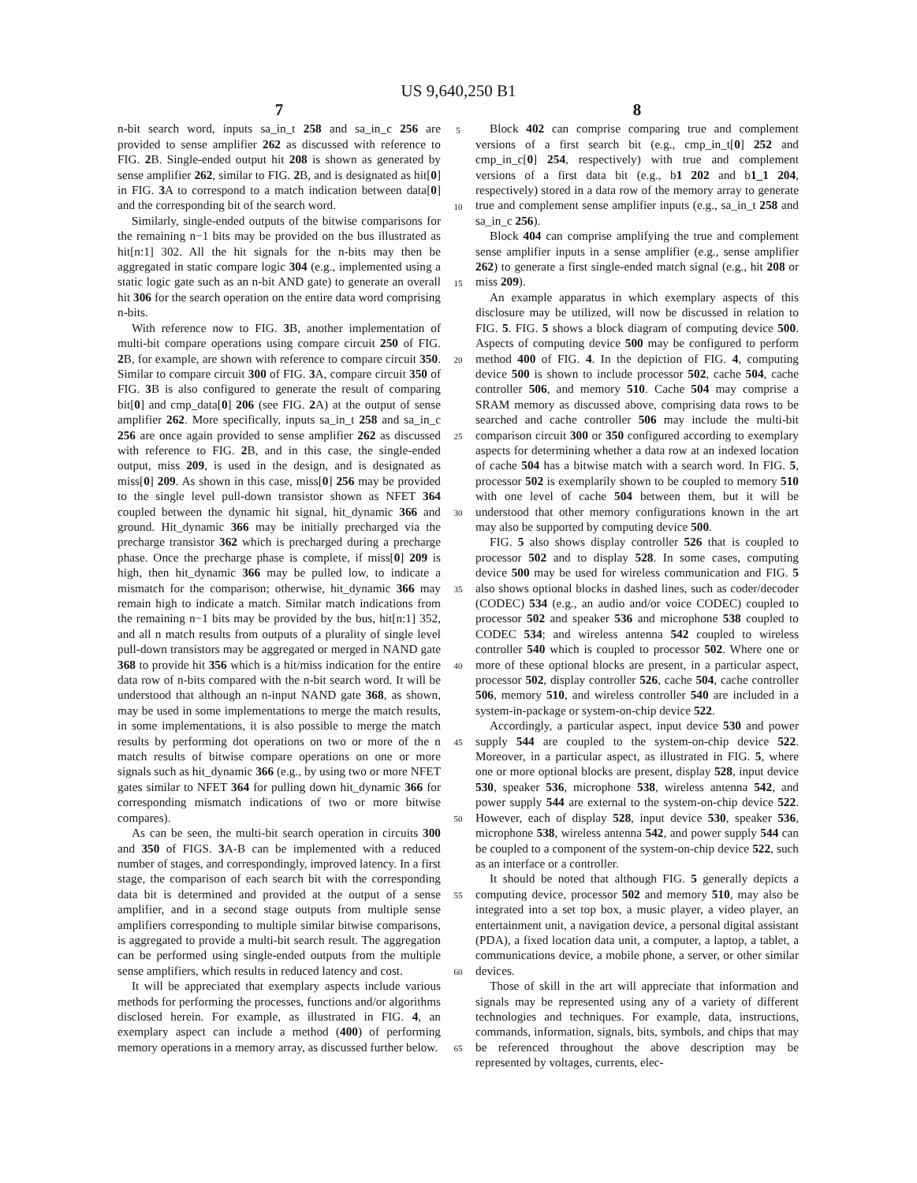US 9,640,250 B1
7
n-bit search word, inputs sa_in_t 258 and sa_in_c 256 are provided to sense amplifier 262 as discussed with reference to FIG. 2 B. Single-ended output hit 208 is shown as generated by sense amplifier 262, similar to FIG. 2 B, and is designated as hit[0] in FIG. 3 A to correspond to a match indication between data[0] and the corresponding bit of the search word.
Similarly, single-ended outputs of the bitwise comparisons for the remaining n−1 bits may be provided on the bus illustrated as hit[n:1] 302. All the hit signals for the n-bits may then be aggregated in static compare logic 304 (e.g., implemented using a static logic gate such as an n-bit AND gate) to generate an overall hit 306 for the search operation on the entire data word comprising n-bits.
With reference now to FIG. 3 B, another implementation of multi-bit compare operations using compare circuit 250 of FIG. 2 B, for example, are shown with reference to compare circuit 350. Similar to compare circuit 300 of FIG. 3 A, compare circuit 350 of FIG. 3 B is also configured to generate the result of comparing bit[0] and cmp_data[0] 206 (see FIG. 2 A) at the output of sense amplifier 262. More specifically, inputs sa_in_t 258 and sa_in_c 256 are once again provided to sense amplifier 262 as discussed with reference to FIG. 2 B, and in this case, the single-ended output, miss 209, is used in the design, and is designated as miss[0] 209. As shown in this case, miss[0] 256 may be provided to the single level pull-down transistor shown as NFET 364 coupled between the dynamic hit signal, hit_dynamic 366 and ground. Hit_dynamic 366 may be initially precharged via the precharge transistor 362 which is precharged during a precharge phase. Once the precharge phase is complete, if miss[0] 209 is high, then hit_dynamic 366 may be pulled low, to indicate a mismatch for the comparison; otherwise, hit_dynamic 366 may remain high to indicate a match. Similar match indications from the remaining n−1 bits may be provided by the bus, hit[n:1] 352, and all n match results from outputs of a plurality of single level pull-down transistors may be aggregated or merged in NAND gate 368 to provide hit 356 which is a hit/miss indication for the entire data row of n-bits compared with the n-bit search word. It will be understood that although an n-input NAND gate 368, as shown, may be used in some implementations to merge the match results, in some implementations, it is also possible to merge the match results by performing dot operations on two or more of the n match results of bitwise compare operations on one or more signals such as hit_dynamic 366 (e.g., by using two or more NFET gates similar to NFET 364 for pulling down hit_dynamic 366 for corresponding mismatch indications of two or more bitwise compares).
As can be seen, the multi-bit search operation in circuits 300 and 350 of FIGS. 3 A-B can be implemented with a reduced number of stages, and correspondingly, improved latency. In a first stage, the comparison of each search bit with the corresponding data bit is determined and provided at the output of a sense amplifier, and in a second stage outputs from multiple sense amplifiers corresponding to multiple similar bitwise comparisons, is aggregated to provide a multi-bit search result. The aggregation can be performed using single-ended outputs from the multiple sense amplifiers, which results in reduced latency and cost.
It will be appreciated that exemplary aspects include various methods for performing the processes, functions and/or algorithms disclosed herein. For example, as illustrated in FIG. 4, an exemplary aspect can include a method (400) of performing memory operations in a memory array, as discussed further below.
5
10
15
20
25
30
35
40
45
50
55
60
65
8
Block 402 can comprise comparing true and complement versions of a first search bit (e.g., cmp_in_t[0] 252 and cmp_in_c[0] 254, respectively) with true and complement versions of a first data bit (e.g., b1 202 and b1_1 204, respectively) stored in a data row of the memory array to generate true and complement sense amplifier inputs (e.g., sa_in_t 258 and sa_in_c 256).
Block 404 can comprise amplifying the true and complement sense amplifier inputs in a sense amplifier (e.g., sense amplifier 262) to generate a first single-ended match signal (e.g., hit 208 or miss 209).
An example apparatus in which exemplary aspects of this disclosure may be utilized, will now be discussed in relation to FIG. 5. FIG. 5 shows a block diagram of computing device 500. Aspects of computing device 500 may be configured to perform method 400 of FIG. 4. In the depiction of FIG. 4, computing device 500 is shown to include processor 502, cache 504, cache controller 506, and memory 510. Cache 504 may comprise a SRAM memory as discussed above, comprising data rows to be searched and cache controller 506 may include the multi-bit comparison circuit 300 or 350 configured according to exemplary aspects for determining whether a data row at an indexed location of cache 504 has a bitwise match with a search word. In FIG. 5, processor 502 is exemplarily shown to be coupled to memory 510 with one level of cache 504 between them, but it will be understood that other memory configurations known in the art may also be supported by computing device 500.
FIG. 5 also shows display controller 526 that is coupled to processor 502 and to display 528. In some cases, computing device 500 may be used for wireless communication and FIG. 5 also shows optional blocks in dashed lines, such as coder/decoder (CODEC) 534 (e.g., an audio and/or voice CODEC) coupled to processor 502 and speaker 536 and microphone 538 coupled to CODEC 534; and wireless antenna 542 coupled to wireless controller 540 which is coupled to processor 502. Where one or more of these optional blocks are present, in a particular aspect, processor 502, display controller 526, cache 504, cache controller 506, memory 510, and wireless controller 540 are included in a system-in-package or system-on-chip device 522.
Accordingly, a particular aspect, input device 530 and power supply 544 are coupled to the system-on-chip device 522. Moreover, in a particular aspect, as illustrated in FIG. 5, where one or more optional blocks are present, display 528, input device 530, speaker 536, microphone 538, wireless antenna 542, and power supply 544 are external to the system-on-chip device 522. However, each of display 528, input device 530, speaker 536, microphone 538, wireless antenna 542, and power supply 544 can be coupled to a component of the system-on-chip device 522, such as an interface or a controller.
It should be noted that although FIG. 5 generally depicts a computing device, processor 502 and memory 510, may also be integrated into a set top box, a music player, a video player, an entertainment unit, a navigation device, a personal digital assistant (PDA), a fixed location data unit, a computer, a laptop, a tablet, a communications device, a mobile phone, a server, or other similar devices.
Those of skill in the art will appreciate that information and signals may be represented using any of a variety of different technologies and techniques. For example, data, instructions, commands, information, signals, bits, symbols, and chips that may be referenced throughout the above description may be represented by voltages, currents, elec-